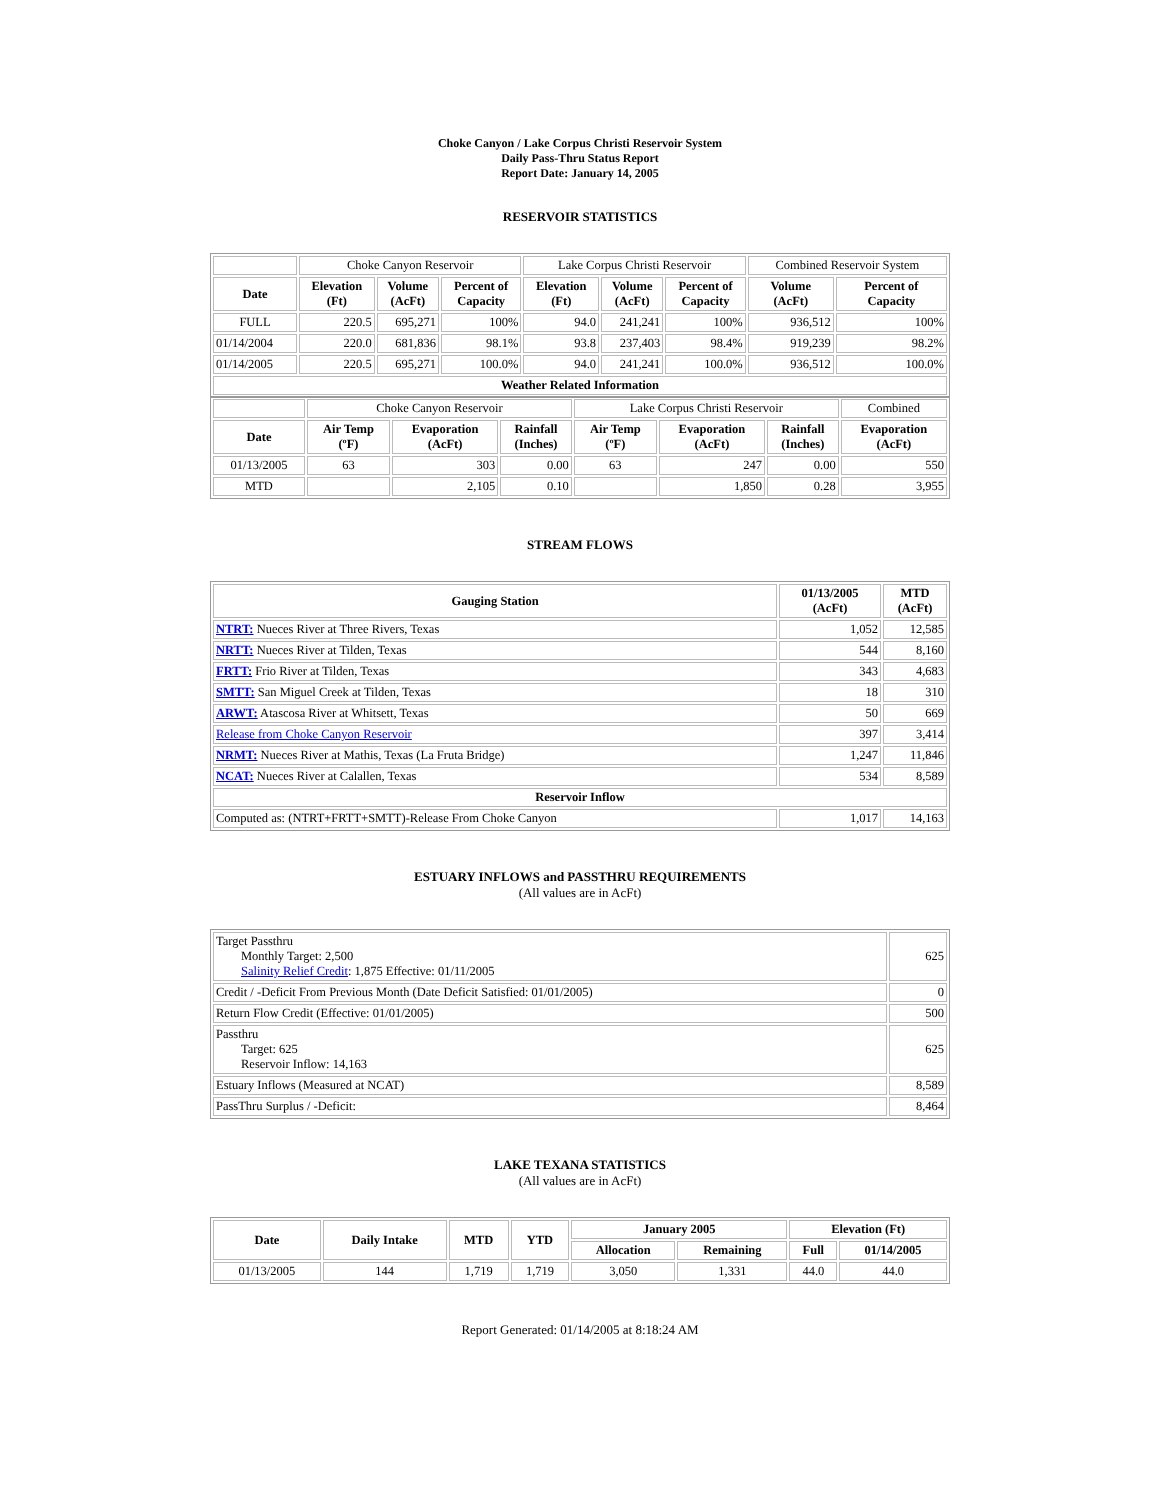Choke Canyon / Lake Corpus Christi Reservoir System
Daily Pass-Thru Status Report
Report Date: January 14, 2005
RESERVOIR STATISTICS
| | Choke Canyon Reservoir | | | Lake Corpus Christi Reservoir | | | Combined Reservoir System | |
| Date | Elevation (Ft) | Volume (AcFt) | Percent of Capacity | Elevation (Ft) | Volume (AcFt) | Percent of Capacity | Volume (AcFt) | Percent of Capacity |
| FULL | 220.5 | 695,271 | 100% | 94.0 | 241,241 | 100% | 936,512 | 100% |
| 01/14/2004 | 220.0 | 681,836 | 98.1% | 93.8 | 237,403 | 98.4% | 919,239 | 98.2% |
| 01/14/2005 | 220.5 | 695,271 | 100.0% | 94.0 | 241,241 | 100.0% | 936,512 | 100.0% |
| Weather Related Information | | | | | | | | |
| | Choke Canyon Reservoir | | | Lake Corpus Christi Reservoir | | | Combined |
| Date | Air Temp (ºF) | Evaporation (AcFt) | Rainfall (Inches) | Air Temp (ºF) | Evaporation (AcFt) | Rainfall (Inches) | Evaporation (AcFt) |
| 01/13/2005 | 63 | 303 | 0.00 | 63 | 247 | 0.00 | 550 |
| MTD | | 2,105 | 0.10 | | 1,850 | 0.28 | 3,955 |
STREAM FLOWS
| Gauging Station | 01/13/2005 (AcFt) | MTD (AcFt) |
| --- | --- | --- |
| NTRT: Nueces River at Three Rivers, Texas | 1,052 | 12,585 |
| NRTT: Nueces River at Tilden, Texas | 544 | 8,160 |
| FRTT: Frio River at Tilden, Texas | 343 | 4,683 |
| SMTT: San Miguel Creek at Tilden, Texas | 18 | 310 |
| ARWT: Atascosa River at Whitsett, Texas | 50 | 669 |
| Release from Choke Canyon Reservoir | 397 | 3,414 |
| NRMT: Nueces River at Mathis, Texas (La Fruta Bridge) | 1,247 | 11,846 |
| NCAT: Nueces River at Calallen, Texas | 534 | 8,589 |
| Reservoir Inflow | | |
| Computed as: (NTRT+FRTT+SMTT)-Release From Choke Canyon | 1,017 | 14,163 |
ESTUARY INFLOWS and PASSTHRU REQUIREMENTS
(All values are in AcFt)
| Target Passthru Monthly Target: 2,500 Salinity Relief Credit : 1,875 Effective: 01/11/2005 | 625 |
| Credit / -Deficit From Previous Month (Date Deficit Satisfied: 01/01/2005) | 0 |
| Return Flow Credit (Effective: 01/01/2005) | 500 |
| Passthru Target: 625 Reservoir Inflow: 14,163 | 625 |
| Estuary Inflows (Measured at NCAT) | 8,589 |
| PassThru Surplus / -Deficit: | 8,464 |
LAKE TEXANA STATISTICS
(All values are in AcFt)
| Date | Daily Intake | MTD | YTD | January 2005 | | Elevation (Ft) | |
| --- | --- | --- | --- | --- | --- | --- | --- |
| | | | | Allocation | Remaining | Full | 01/14/2005 |
| 01/13/2005 | 144 | 1,719 | 1,719 | 3,050 | 1,331 | 44.0 | 44.0 |
Report Generated: 01/14/2005 at 8:18:24 AM